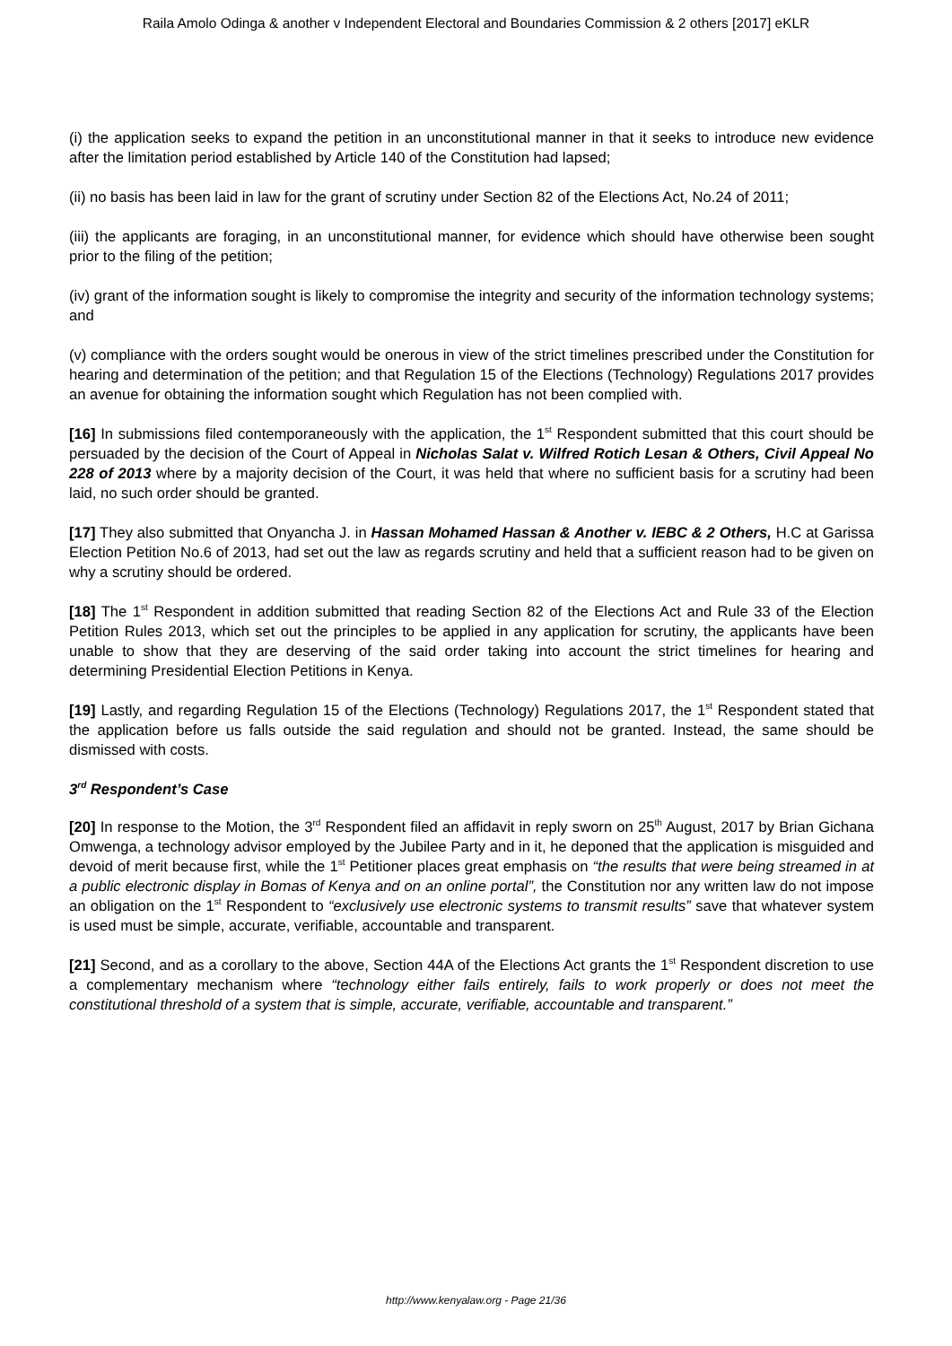Raila Amolo Odinga & another v Independent Electoral and Boundaries Commission & 2 others [2017] eKLR
(i) the application seeks to expand the petition in an unconstitutional manner in that it seeks to introduce new evidence after the limitation period established by Article 140 of the Constitution had lapsed;
(ii) no basis has been laid in law for the grant of scrutiny under Section 82 of the Elections Act, No.24 of 2011;
(iii) the applicants are foraging, in an unconstitutional manner, for evidence which should have otherwise been sought prior to the filing of the petition;
(iv) grant of the information sought is likely to compromise the integrity and security of the information technology systems; and
(v) compliance with the orders sought would be onerous in view of the strict timelines prescribed under the Constitution for hearing and determination of the petition; and that Regulation 15 of the Elections (Technology) Regulations 2017 provides an avenue for obtaining the information sought which Regulation has not been complied with.
[16] In submissions filed contemporaneously with the application, the 1<sup>st</sup> Respondent submitted that this court should be persuaded by the decision of the Court of Appeal in Nicholas Salat v. Wilfred Rotich Lesan & Others, Civil Appeal No 228 of 2013 where by a majority decision of the Court, it was held that where no sufficient basis for a scrutiny had been laid, no such order should be granted.
[17] They also submitted that Onyancha J. in Hassan Mohamed Hassan & Another v. IEBC & 2 Others, H.C at Garissa Election Petition No.6 of 2013, had set out the law as regards scrutiny and held that a sufficient reason had to be given on why a scrutiny should be ordered.
[18] The 1<sup>st</sup> Respondent in addition submitted that reading Section 82 of the Elections Act and Rule 33 of the Election Petition Rules 2013, which set out the principles to be applied in any application for scrutiny, the applicants have been unable to show that they are deserving of the said order taking into account the strict timelines for hearing and determining Presidential Election Petitions in Kenya.
[19] Lastly, and regarding Regulation 15 of the Elections (Technology) Regulations 2017, the 1<sup>st</sup> Respondent stated that the application before us falls outside the said regulation and should not be granted. Instead, the same should be dismissed with costs.
3<sup>rd</sup> Respondent’s Case
[20] In response to the Motion, the 3<sup>rd</sup> Respondent filed an affidavit in reply sworn on 25<sup>th</sup> August, 2017 by Brian Gichana Omwenga, a technology advisor employed by the Jubilee Party and in it, he deponed that the application is misguided and devoid of merit because first, while the 1<sup>st</sup> Petitioner places great emphasis on “the results that were being streamed in at a public electronic display in Bomas of Kenya and on an online portal”, the Constitution nor any written law do not impose an obligation on the 1<sup>st</sup> Respondent to “exclusively use electronic systems to transmit results” save that whatever system is used must be simple, accurate, verifiable, accountable and transparent.
[21] Second, and as a corollary to the above, Section 44A of the Elections Act grants the 1<sup>st</sup> Respondent discretion to use a complementary mechanism where “technology either fails entirely, fails to work properly or does not meet the constitutional threshold of a system that is simple, accurate, verifiable, accountable and transparent.”
http://www.kenyalaw.org - Page 21/36